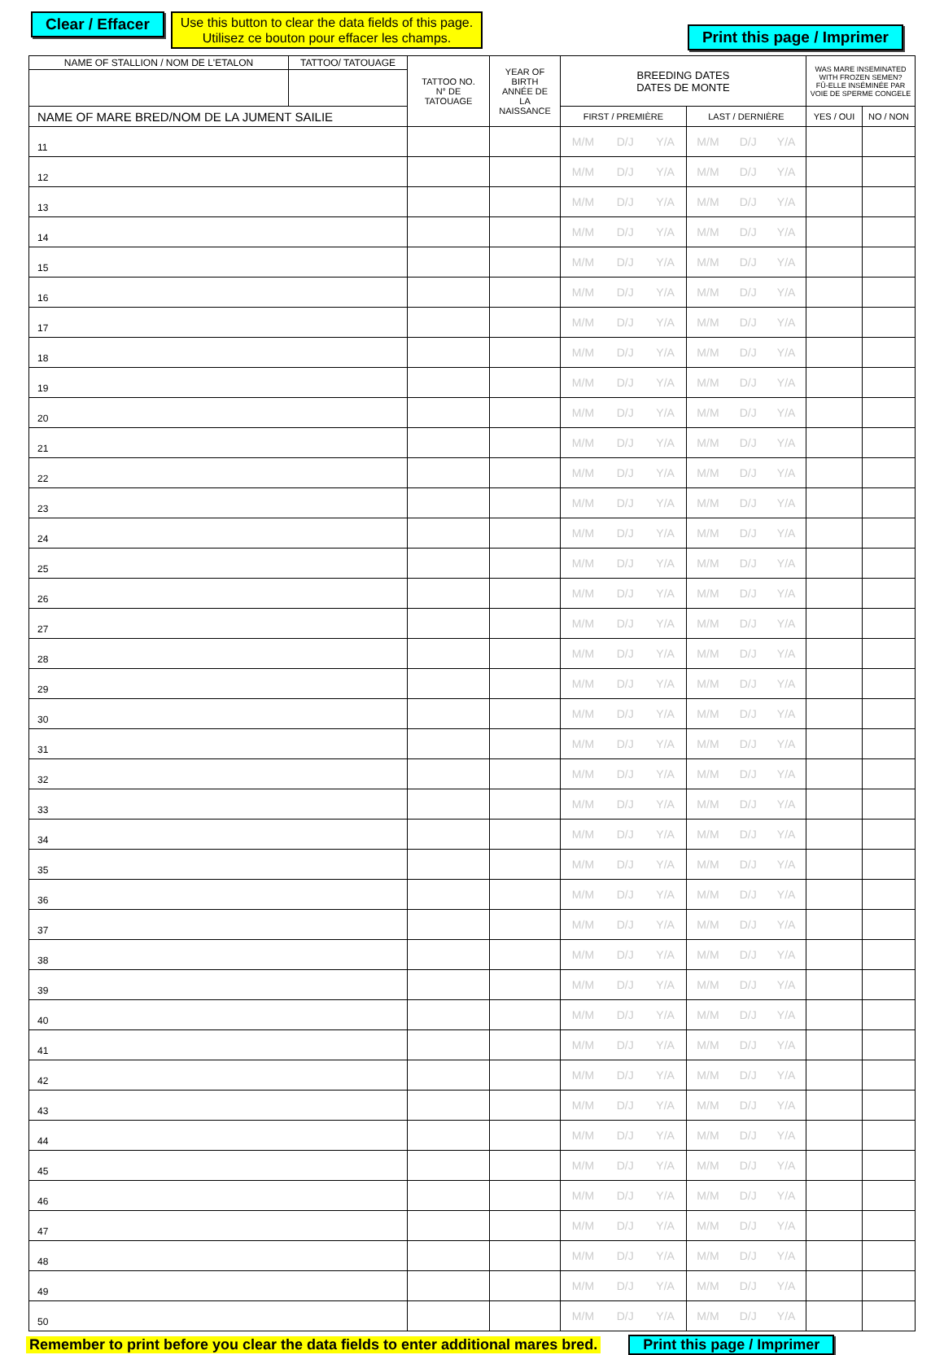Clear / Effacer
Use this button to clear the data fields of this page.
Utilisez ce bouton pour effacer les champs.
Print this page / Imprimer
| NAME OF STALLION / NOM DE L'ETALON | TATTOO/ TATOUAGE | TATTOO NO. N° DE TATOUAGE | YEAR OF BIRTH ANNÉE DE LA NAISSANCE | BREEDING DATES DATES DE MONTE | | WAS MARE INSEMINATED WITH FROZEN SEMEN? FÛ-ELLE INSÉMINÉE PAR VOIE DE SPERME CONGELE | |
| --- | --- | --- | --- | --- | --- | --- | --- |
| NAME OF MARE BRED/NOM DE LA JUMENT SAILIE | | | | FIRST / PREMIÈRE | LAST / DERNIÈRE | YES / OUI | NO / NON |
| 11 | | | | M/M D/J Y/A | M/M D/J Y/A | | |
| 12 | | | | M/M D/J Y/A | M/M D/J Y/A | | |
| 13 | | | | M/M D/J Y/A | M/M D/J Y/A | | |
| 14 | | | | M/M D/J Y/A | M/M D/J Y/A | | |
| 15 | | | | M/M D/J Y/A | M/M D/J Y/A | | |
| 16 | | | | M/M D/J Y/A | M/M D/J Y/A | | |
| 17 | | | | M/M D/J Y/A | M/M D/J Y/A | | |
| 18 | | | | M/M D/J Y/A | M/M D/J Y/A | | |
| 19 | | | | M/M D/J Y/A | M/M D/J Y/A | | |
| 20 | | | | M/M D/J Y/A | M/M D/J Y/A | | |
| 21 | | | | M/M D/J Y/A | M/M D/J Y/A | | |
| 22 | | | | M/M D/J Y/A | M/M D/J Y/A | | |
| 23 | | | | M/M D/J Y/A | M/M D/J Y/A | | |
| 24 | | | | M/M D/J Y/A | M/M D/J Y/A | | |
| 25 | | | | M/M D/J Y/A | M/M D/J Y/A | | |
| 26 | | | | M/M D/J Y/A | M/M D/J Y/A | | |
| 27 | | | | M/M D/J Y/A | M/M D/J Y/A | | |
| 28 | | | | M/M D/J Y/A | M/M D/J Y/A | | |
| 29 | | | | M/M D/J Y/A | M/M D/J Y/A | | |
| 30 | | | | M/M D/J Y/A | M/M D/J Y/A | | |
| 31 | | | | M/M D/J Y/A | M/M D/J Y/A | | |
| 32 | | | | M/M D/J Y/A | M/M D/J Y/A | | |
| 33 | | | | M/M D/J Y/A | M/M D/J Y/A | | |
| 34 | | | | M/M D/J Y/A | M/M D/J Y/A | | |
| 35 | | | | M/M D/J Y/A | M/M D/J Y/A | | |
| 36 | | | | M/M D/J Y/A | M/M D/J Y/A | | |
| 37 | | | | M/M D/J Y/A | M/M D/J Y/A | | |
| 38 | | | | M/M D/J Y/A | M/M D/J Y/A | | |
| 39 | | | | M/M D/J Y/A | M/M D/J Y/A | | |
| 40 | | | | M/M D/J Y/A | M/M D/J Y/A | | |
| 41 | | | | M/M D/J Y/A | M/M D/J Y/A | | |
| 42 | | | | M/M D/J Y/A | M/M D/J Y/A | | |
| 43 | | | | M/M D/J Y/A | M/M D/J Y/A | | |
| 44 | | | | M/M D/J Y/A | M/M D/J Y/A | | |
| 45 | | | | M/M D/J Y/A | M/M D/J Y/A | | |
| 46 | | | | M/M D/J Y/A | M/M D/J Y/A | | |
| 47 | | | | M/M D/J Y/A | M/M D/J Y/A | | |
| 48 | | | | M/M D/J Y/A | M/M D/J Y/A | | |
| 49 | | | | M/M D/J Y/A | M/M D/J Y/A | | |
| 50 | | | | M/M D/J Y/A | M/M D/J Y/A | | |
Remember to print before you clear the data fields to enter additional mares bred. Print this page / Imprimer